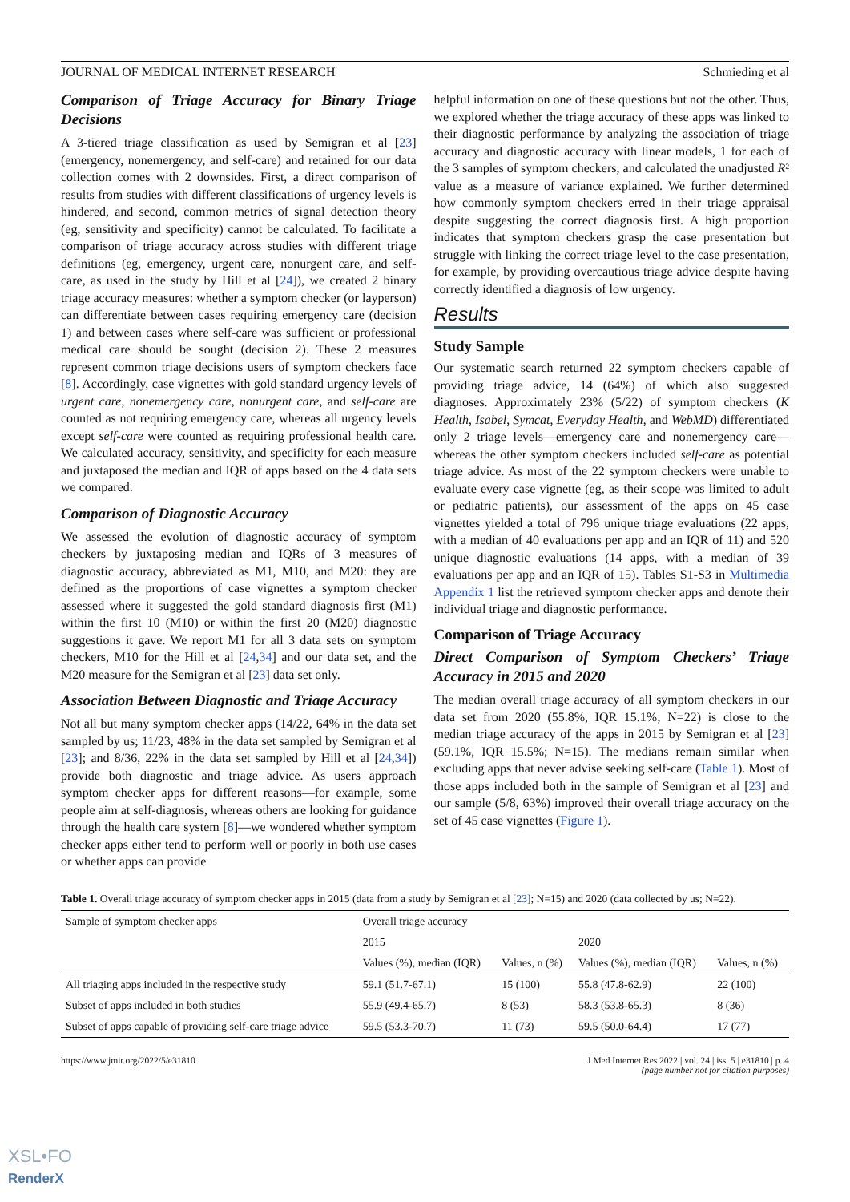JOURNAL OF MEDICAL INTERNET RESEARCH Schmieding et al
Comparison of Triage Accuracy for Binary Triage Decisions
A 3-tiered triage classification as used by Semigran et al [23] (emergency, nonemergency, and self-care) and retained for our data collection comes with 2 downsides. First, a direct comparison of results from studies with different classifications of urgency levels is hindered, and second, common metrics of signal detection theory (eg, sensitivity and specificity) cannot be calculated. To facilitate a comparison of triage accuracy across studies with different triage definitions (eg, emergency, urgent care, nonurgent care, and self-care, as used in the study by Hill et al [24]), we created 2 binary triage accuracy measures: whether a symptom checker (or layperson) can differentiate between cases requiring emergency care (decision 1) and between cases where self-care was sufficient or professional medical care should be sought (decision 2). These 2 measures represent common triage decisions users of symptom checkers face [8]. Accordingly, case vignettes with gold standard urgency levels of urgent care, nonemergency care, nonurgent care, and self-care are counted as not requiring emergency care, whereas all urgency levels except self-care were counted as requiring professional health care. We calculated accuracy, sensitivity, and specificity for each measure and juxtaposed the median and IQR of apps based on the 4 data sets we compared.
Comparison of Diagnostic Accuracy
We assessed the evolution of diagnostic accuracy of symptom checkers by juxtaposing median and IQRs of 3 measures of diagnostic accuracy, abbreviated as M1, M10, and M20: they are defined as the proportions of case vignettes a symptom checker assessed where it suggested the gold standard diagnosis first (M1) within the first 10 (M10) or within the first 20 (M20) diagnostic suggestions it gave. We report M1 for all 3 data sets on symptom checkers, M10 for the Hill et al [24,34] and our data set, and the M20 measure for the Semigran et al [23] data set only.
Association Between Diagnostic and Triage Accuracy
Not all but many symptom checker apps (14/22, 64% in the data set sampled by us; 11/23, 48% in the data set sampled by Semigran et al [23]; and 8/36, 22% in the data set sampled by Hill et al [24,34]) provide both diagnostic and triage advice. As users approach symptom checker apps for different reasons—for example, some people aim at self-diagnosis, whereas others are looking for guidance through the health care system [8]—we wondered whether symptom checker apps either tend to perform well or poorly in both use cases or whether apps can provide
helpful information on one of these questions but not the other. Thus, we explored whether the triage accuracy of these apps was linked to their diagnostic performance by analyzing the association of triage accuracy and diagnostic accuracy with linear models, 1 for each of the 3 samples of symptom checkers, and calculated the unadjusted R² value as a measure of variance explained. We further determined how commonly symptom checkers erred in their triage appraisal despite suggesting the correct diagnosis first. A high proportion indicates that symptom checkers grasp the case presentation but struggle with linking the correct triage level to the case presentation, for example, by providing overcautious triage advice despite having correctly identified a diagnosis of low urgency.
Results
Study Sample
Our systematic search returned 22 symptom checkers capable of providing triage advice, 14 (64%) of which also suggested diagnoses. Approximately 23% (5/22) of symptom checkers (K Health, Isabel, Symcat, Everyday Health, and WebMD) differentiated only 2 triage levels—emergency care and nonemergency care—whereas the other symptom checkers included self-care as potential triage advice. As most of the 22 symptom checkers were unable to evaluate every case vignette (eg, as their scope was limited to adult or pediatric patients), our assessment of the apps on 45 case vignettes yielded a total of 796 unique triage evaluations (22 apps, with a median of 40 evaluations per app and an IQR of 11) and 520 unique diagnostic evaluations (14 apps, with a median of 39 evaluations per app and an IQR of 15). Tables S1-S3 in Multimedia Appendix 1 list the retrieved symptom checker apps and denote their individual triage and diagnostic performance.
Comparison of Triage Accuracy
Direct Comparison of Symptom Checkers’ Triage Accuracy in 2015 and 2020
The median overall triage accuracy of all symptom checkers in our data set from 2020 (55.8%, IQR 15.1%; N=22) is close to the median triage accuracy of the apps in 2015 by Semigran et al [23] (59.1%, IQR 15.5%; N=15). The medians remain similar when excluding apps that never advise seeking self-care (Table 1). Most of those apps included both in the sample of Semigran et al [23] and our sample (5/8, 63%) improved their overall triage accuracy on the set of 45 case vignettes (Figure 1).
Table 1. Overall triage accuracy of symptom checker apps in 2015 (data from a study by Semigran et al [23]; N=15) and 2020 (data collected by us; N=22).
| Sample of symptom checker apps | Overall triage accuracy | | | |
| --- | --- | --- | --- | --- |
| | 2015 | | 2020 | |
| | Values (%), median (IQR) | Values, n (%) | Values (%), median (IQR) | Values, n (%) |
| All triaging apps included in the respective study | 59.1 (51.7-67.1) | 15 (100) | 55.8 (47.8-62.9) | 22 (100) |
| Subset of apps included in both studies | 55.9 (49.4-65.7) | 8 (53) | 58.3 (53.8-65.3) | 8 (36) |
| Subset of apps capable of providing self-care triage advice | 59.5 (53.3-70.7) | 11 (73) | 59.5 (50.0-64.4) | 17 (77) |
https://www.jmir.org/2022/5/e31810 J Med Internet Res 2022 | vol. 24 | iss. 5 | e31810 | p. 4
(page number not for citation purposes)
XSL•FO
RenderX